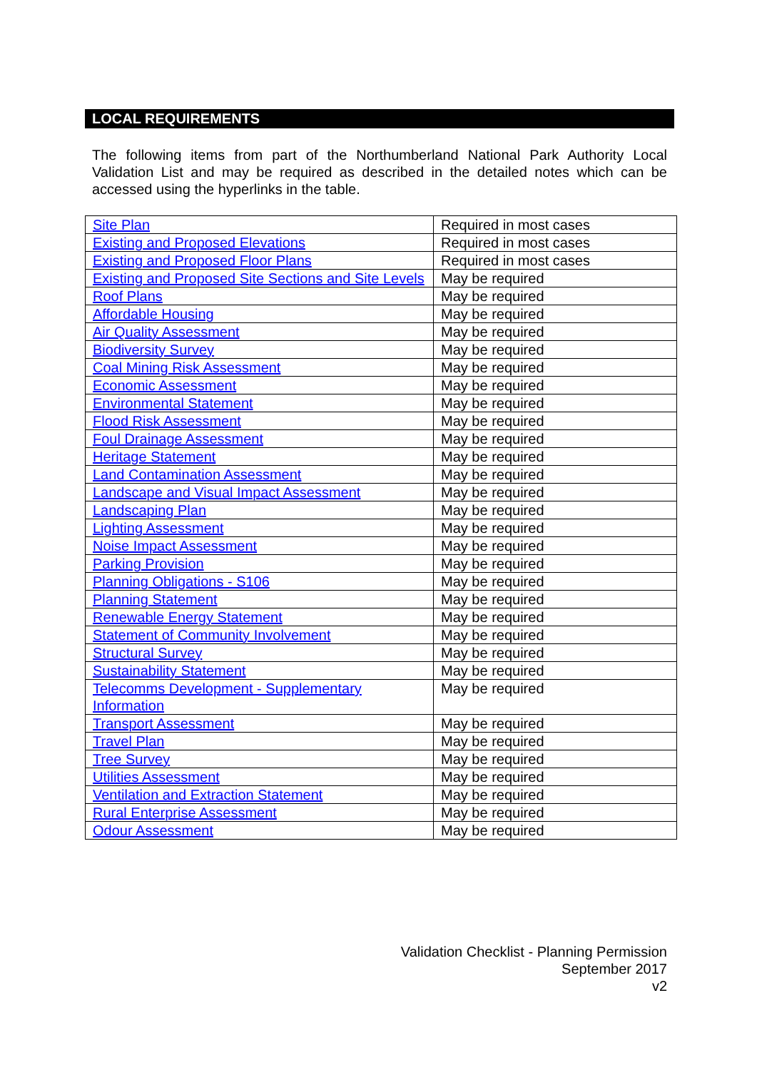LOCAL REQUIREMENTS
The following items from part of the Northumberland National Park Authority Local Validation List and may be required as described in the detailed notes which can be accessed using the hyperlinks in the table.
| Site Plan | Required in most cases |
| Existing and Proposed Elevations | Required in most cases |
| Existing and Proposed Floor Plans | Required in most cases |
| Existing and Proposed Site Sections and Site Levels | May be required |
| Roof Plans | May be required |
| Affordable Housing | May be required |
| Air Quality Assessment | May be required |
| Biodiversity Survey | May be required |
| Coal Mining Risk Assessment | May be required |
| Economic Assessment | May be required |
| Environmental Statement | May be required |
| Flood Risk Assessment | May be required |
| Foul Drainage Assessment | May be required |
| Heritage Statement | May be required |
| Land Contamination Assessment | May be required |
| Landscape and Visual Impact Assessment | May be required |
| Landscaping Plan | May be required |
| Lighting Assessment | May be required |
| Noise Impact Assessment | May be required |
| Parking Provision | May be required |
| Planning Obligations - S106 | May be required |
| Planning Statement | May be required |
| Renewable Energy Statement | May be required |
| Statement of Community Involvement | May be required |
| Structural Survey | May be required |
| Sustainability Statement | May be required |
| Telecomms Development - Supplementary Information | May be required |
| Transport Assessment | May be required |
| Travel Plan | May be required |
| Tree Survey | May be required |
| Utilities Assessment | May be required |
| Ventilation and Extraction Statement | May be required |
| Rural Enterprise Assessment | May be required |
| Odour Assessment | May be required |
Validation Checklist - Planning Permission
September 2017
v2